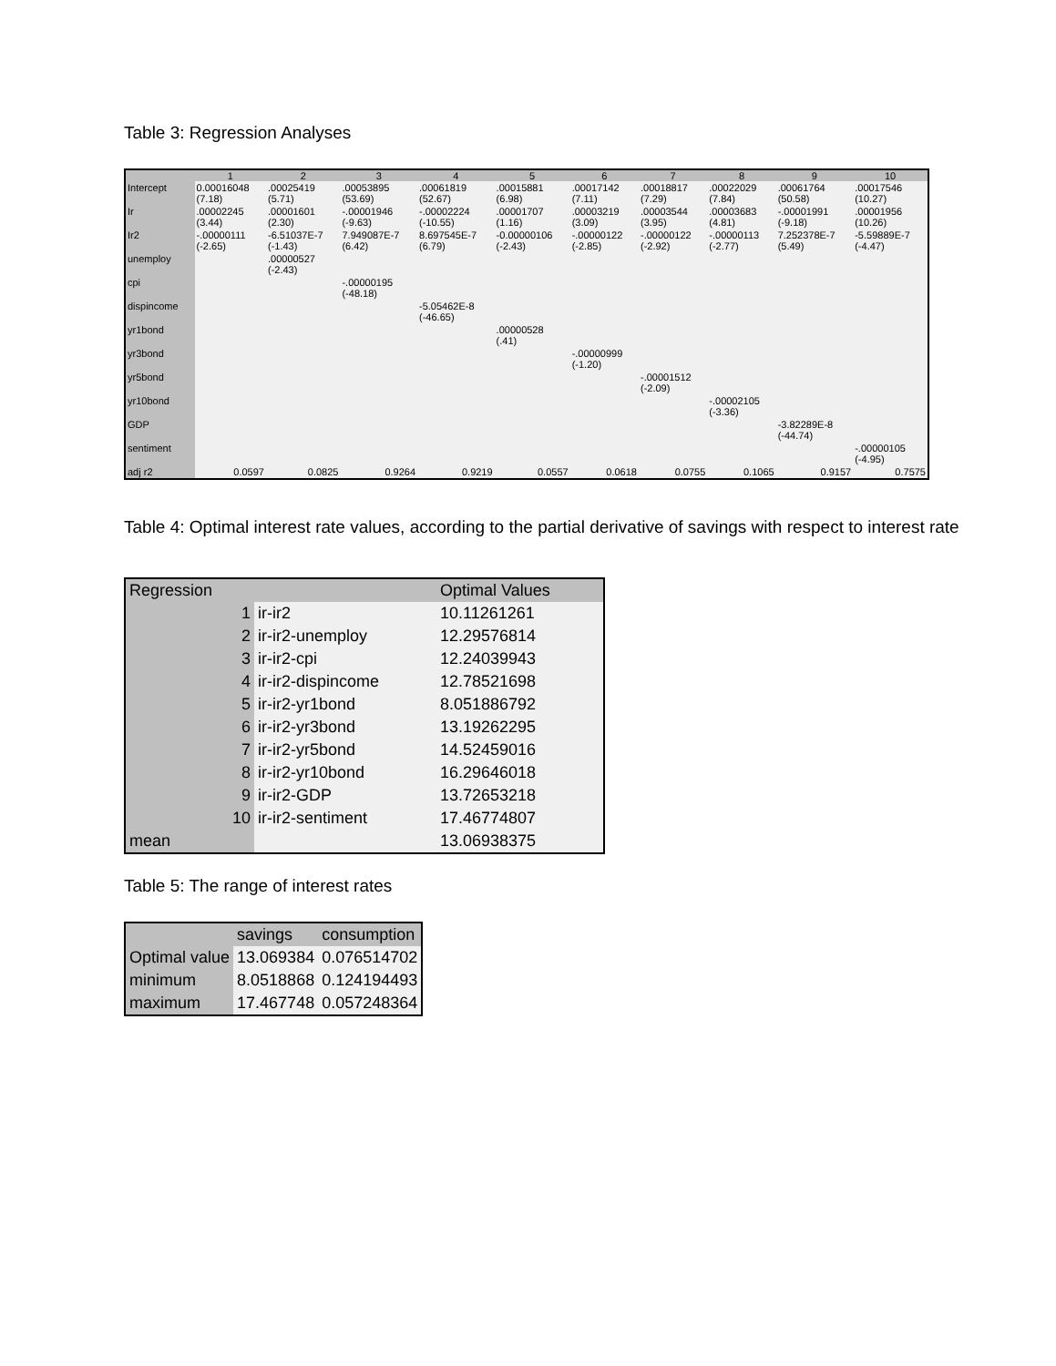Table 3: Regression Analyses
| | 1 | 2 | 3 | 4 | 5 | 6 | 7 | 8 | 9 | 10 |
| --- | --- | --- | --- | --- | --- | --- | --- | --- | --- | --- |
| Intercept | 0.00016048 (7.18) | .00025419 (5.71) | .00053895 (53.69) | .00061819 (52.67) | .00015881 (6.98) | .00017142 (7.11) | .00018817 (7.29) | .00022029 (7.84) | .00061764 (50.58) | .00017546 (10.27) |
| Ir | .00002245 (3.44) | .00001601 (2.30) | -.00001946 (-9.63) | -.00002224 (-10.55) | .00001707 (1.16) | .00003219 (3.09) | .00003544 (3.95) | .00003683 (4.81) | -.00001991 (-9.18) | .00001956 (10.26) |
| Ir2 | -.00000111 (-2.65) | -6.51037E-7 (-1.43) | 7.949087E-7 (6.42) | 8.697545E-7 (6.79) | -0.00000106 (-2.43) | -.00000122 (-2.85) | -.00000122 (-2.92) | -.00000113 (-2.77) | 7.252378E-7 (5.49) | -5.59889E-7 (-4.47) |
| unemploy | | .00000527 (-2.43) | | | | | | | | |
| cpi | | | -.00000195 (-48.18) | | | | | | | |
| dispincome | | | | -5.05462E-8 (-46.65) | | | | | | |
| yr1bond | | | | | .00000528 (.41) | | | | | |
| yr3bond | | | | | | -.00000999 (-1.20) | | | | |
| yr5bond | | | | | | | -.00001512 (-2.09) | | | |
| yr10bond | | | | | | | | -.00002105 (-3.36) | | |
| GDP | | | | | | | | | -3.82289E-8 (-44.74) | |
| sentiment | | | | | | | | | | -.00000105 (-4.95) |
| adj r2 | 0.0597 | 0.0825 | 0.9264 | 0.9219 | 0.0557 | 0.0618 | 0.0755 | 0.1065 | 0.9157 | 0.7575 |
Table 4: Optimal interest rate values, according to the partial derivative of savings with respect to interest rate
| Regression | | Optimal Values |
| --- | --- | --- |
| 1 | ir-ir2 | 10.11261261 |
| 2 | ir-ir2-unemploy | 12.29576814 |
| 3 | ir-ir2-cpi | 12.24039943 |
| 4 | ir-ir2-dispincome | 12.78521698 |
| 5 | ir-ir2-yr1bond | 8.051886792 |
| 6 | ir-ir2-yr3bond | 13.19262295 |
| 7 | ir-ir2-yr5bond | 14.52459016 |
| 8 | ir-ir2-yr10bond | 16.29646018 |
| 9 | ir-ir2-GDP | 13.72653218 |
| 10 | ir-ir2-sentiment | 17.46774807 |
| mean | | 13.06938375 |
Table 5: The range of interest rates
| | savings | consumption |
| --- | --- | --- |
| Optimal value | 13.069384 | 0.076514702 |
| minimum | 8.0518868 | 0.124194493 |
| maximum | 17.467748 | 0.057248364 |